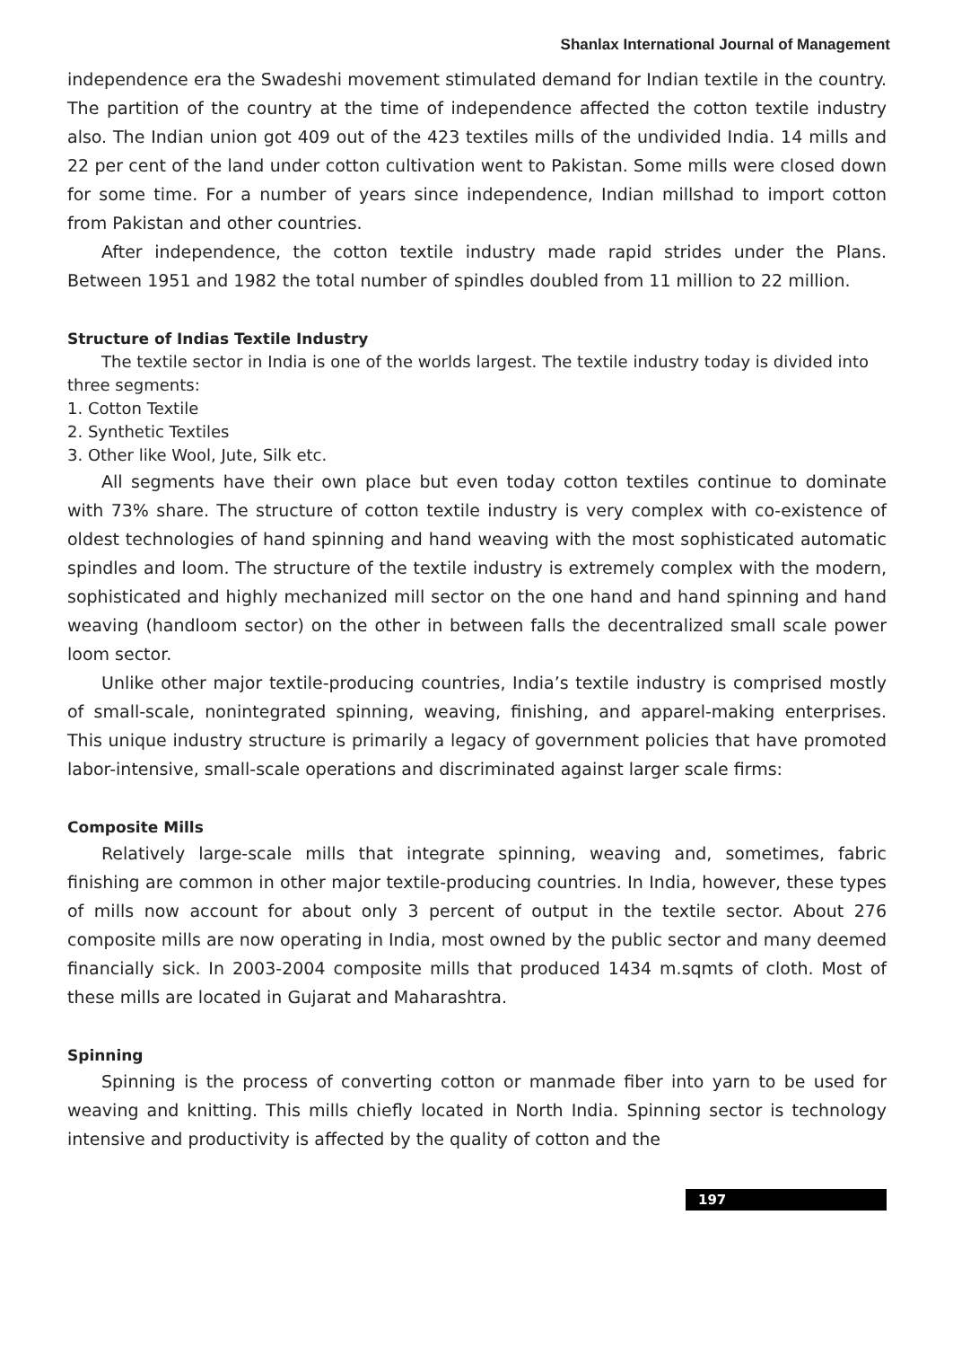Shanlax International Journal of Management
independence era the Swadeshi movement stimulated demand for Indian textile in the country. The partition of the country at the time of independence affected the cotton textile industry also. The Indian union got 409 out of the 423 textiles mills of the undivided India. 14 mills and 22 per cent of the land under cotton cultivation went to Pakistan. Some mills were closed down for some time. For a number of years since independence, Indian millshad to import cotton from Pakistan and other countries.
After independence, the cotton textile industry made rapid strides under the Plans. Between 1951 and 1982 the total number of spindles doubled from 11 million to 22 million.
Structure of Indias Textile Industry
The textile sector in India is one of the worlds largest. The textile industry today is divided into three segments:
1. Cotton Textile
2. Synthetic Textiles
3. Other like Wool, Jute, Silk etc.
All segments have their own place but even today cotton textiles continue to dominate with 73% share. The structure of cotton textile industry is very complex with co-existence of oldest technologies of hand spinning and hand weaving with the most sophisticated automatic spindles and loom. The structure of the textile industry is extremely complex with the modern, sophisticated and highly mechanized mill sector on the one hand and hand spinning and hand weaving (handloom sector) on the other in between falls the decentralized small scale power loom sector.
Unlike other major textile-producing countries, India’s textile industry is comprised mostly of small-scale, nonintegrated spinning, weaving, finishing, and apparel-making enterprises. This unique industry structure is primarily a legacy of government policies that have promoted labor-intensive, small-scale operations and discriminated against larger scale firms:
Composite Mills
Relatively large-scale mills that integrate spinning, weaving and, sometimes, fabric finishing are common in other major textile-producing countries. In India, however, these types of mills now account for about only 3 percent of output in the textile sector. About 276 composite mills are now operating in India, most owned by the public sector and many deemed financially sick. In 2003-2004 composite mills that produced 1434 m.sqmts of cloth. Most of these mills are located in Gujarat and Maharashtra.
Spinning
Spinning is the process of converting cotton or manmade fiber into yarn to be used for weaving and knitting. This mills chiefly located in North India. Spinning sector is technology intensive and productivity is affected by the quality of cotton and the
197